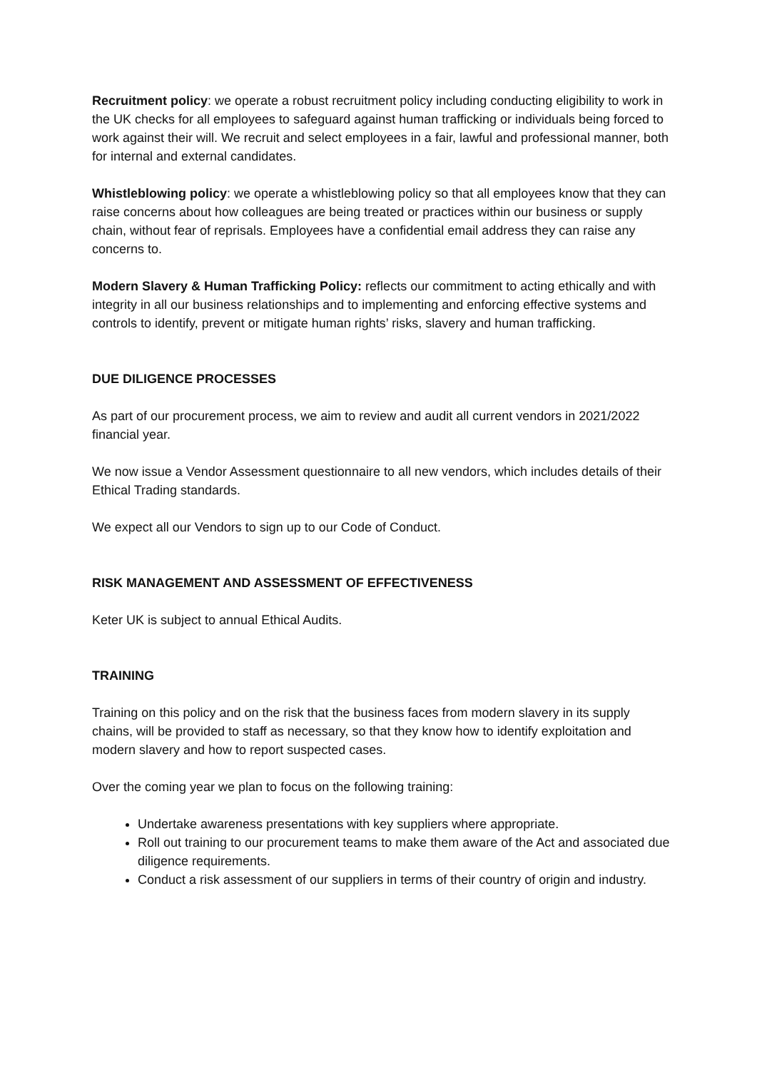Recruitment policy: we operate a robust recruitment policy including conducting eligibility to work in the UK checks for all employees to safeguard against human trafficking or individuals being forced to work against their will. We recruit and select employees in a fair, lawful and professional manner, both for internal and external candidates.
Whistleblowing policy: we operate a whistleblowing policy so that all employees know that they can raise concerns about how colleagues are being treated or practices within our business or supply chain, without fear of reprisals. Employees have a confidential email address they can raise any concerns to.
Modern Slavery & Human Trafficking Policy: reflects our commitment to acting ethically and with integrity in all our business relationships and to implementing and enforcing effective systems and controls to identify, prevent or mitigate human rights’ risks, slavery and human trafficking.
DUE DILIGENCE PROCESSES
As part of our procurement process, we aim to review and audit all current vendors in 2021/2022 financial year.
We now issue a Vendor Assessment questionnaire to all new vendors, which includes details of their Ethical Trading standards.
We expect all our Vendors to sign up to our Code of Conduct.
RISK MANAGEMENT AND ASSESSMENT OF EFFECTIVENESS
Keter UK is subject to annual Ethical Audits.
TRAINING
Training on this policy and on the risk that the business faces from modern slavery in its supply chains, will be provided to staff as necessary, so that they know how to identify exploitation and modern slavery and how to report suspected cases.
Over the coming year we plan to focus on the following training:
Undertake awareness presentations with key suppliers where appropriate.
Roll out training to our procurement teams to make them aware of the Act and associated due diligence requirements.
Conduct a risk assessment of our suppliers in terms of their country of origin and industry.